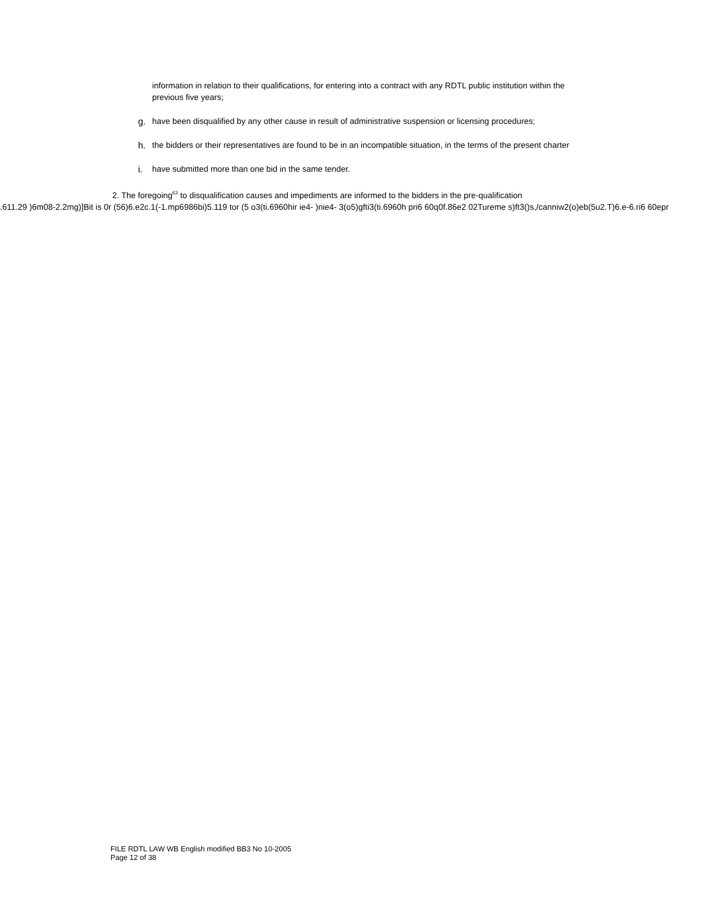information in relation to their qualifications, for entering into a contract with any RDTL public institution within the previous five years;
g. have been disqualified by any other cause in result of administrative suspension or licensing procedures;
h. the bidders or their representatives are found to be in an incompatible situation, in the terms of the present charter
i. have submitted more than one bid in the same tender.
2. The foregoing<sup>63</sup> to disqualification causes and impediments are informed to the bidders in the pre-qualification
.611.29 )6m08-2.2mg)]Bit is 0r (56)6.e2c.1(-1.mp6986bi)5.119 tor (5 o3(ti.6960hir ie4- )nie4- 3(o5)gfti3(ti.6960h pri6 60q0f.86e2 02Tureme s)ft3()s,/canniw2(o)eb(5u2.T)6.e-6.ri6 60epr
FILE RDTL LAW WB English modified BB3 No 10-2005
Page 12 of 38